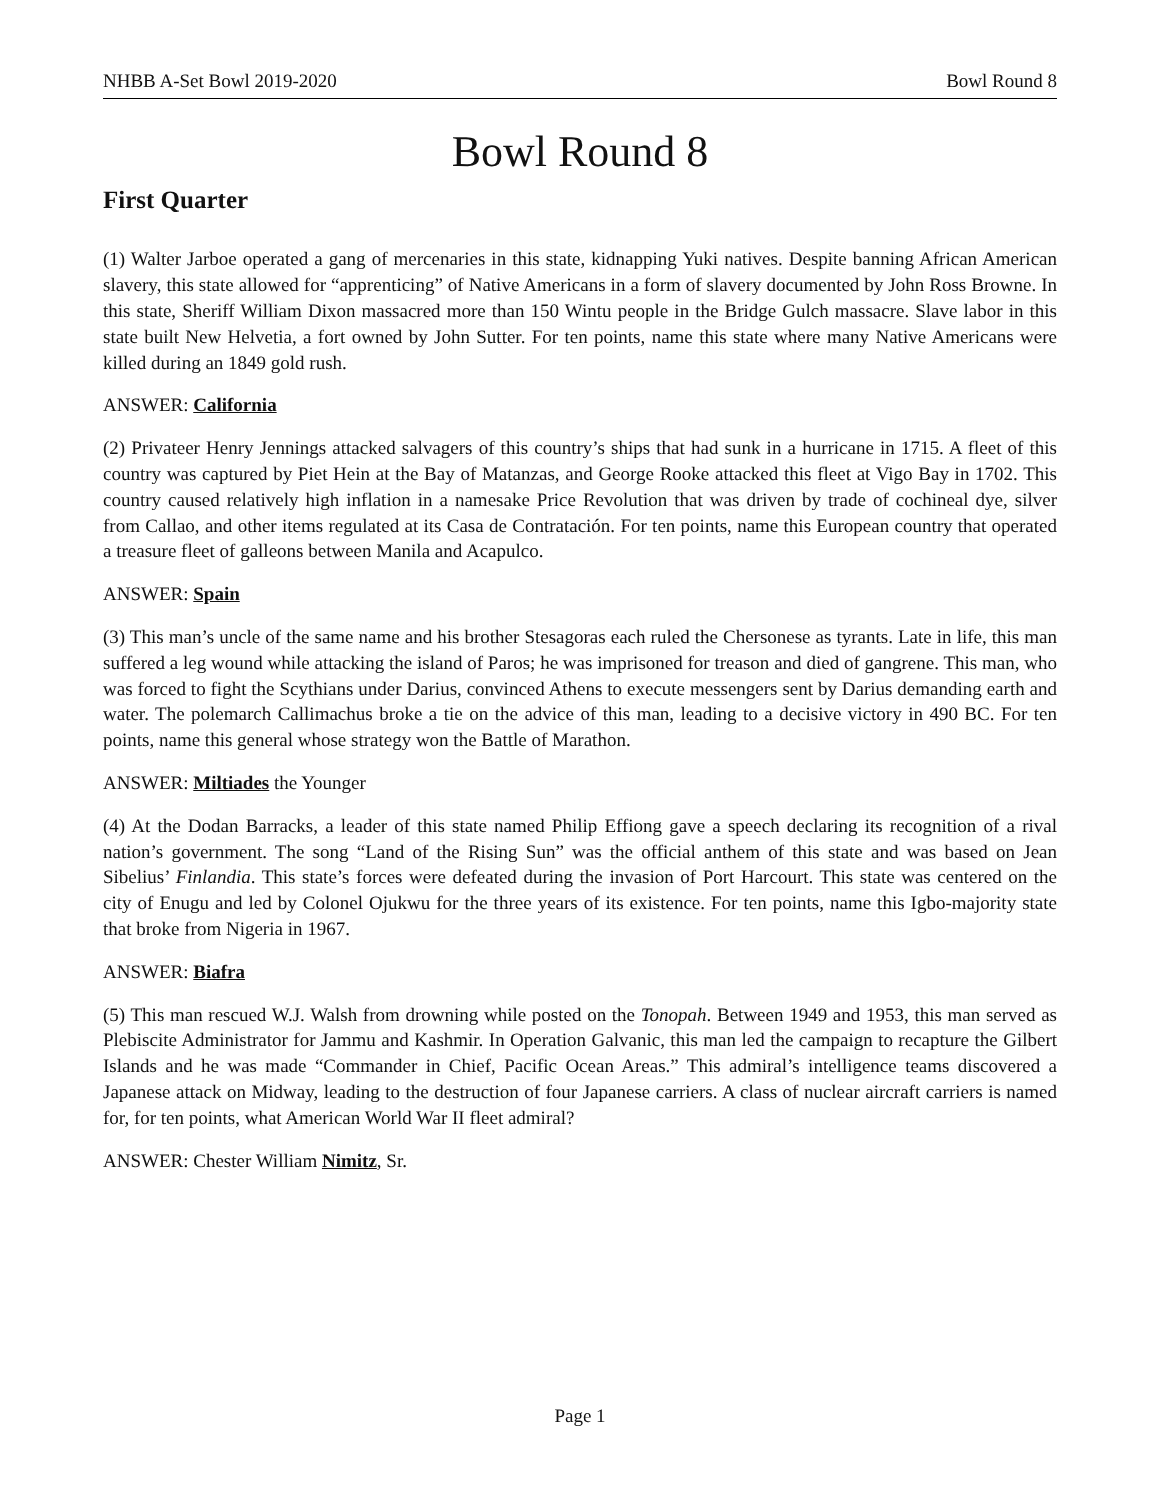NHBB A-Set Bowl 2019-2020 Bowl Round 8
Bowl Round 8
First Quarter
(1) Walter Jarboe operated a gang of mercenaries in this state, kidnapping Yuki natives. Despite banning African American slavery, this state allowed for “apprenticing” of Native Americans in a form of slavery documented by John Ross Browne. In this state, Sheriff William Dixon massacred more than 150 Wintu people in the Bridge Gulch massacre. Slave labor in this state built New Helvetia, a fort owned by John Sutter. For ten points, name this state where many Native Americans were killed during an 1849 gold rush.
ANSWER: California
(2) Privateer Henry Jennings attacked salvagers of this country’s ships that had sunk in a hurricane in 1715. A fleet of this country was captured by Piet Hein at the Bay of Matanzas, and George Rooke attacked this fleet at Vigo Bay in 1702. This country caused relatively high inflation in a namesake Price Revolution that was driven by trade of cochineal dye, silver from Callao, and other items regulated at its Casa de Contratación. For ten points, name this European country that operated a treasure fleet of galleons between Manila and Acapulco.
ANSWER: Spain
(3) This man’s uncle of the same name and his brother Stesagoras each ruled the Chersonese as tyrants. Late in life, this man suffered a leg wound while attacking the island of Paros; he was imprisoned for treason and died of gangrene. This man, who was forced to fight the Scythians under Darius, convinced Athens to execute messengers sent by Darius demanding earth and water. The polemarch Callimachus broke a tie on the advice of this man, leading to a decisive victory in 490 BC. For ten points, name this general whose strategy won the Battle of Marathon.
ANSWER: Miltiades the Younger
(4) At the Dodan Barracks, a leader of this state named Philip Effiong gave a speech declaring its recognition of a rival nation’s government. The song “Land of the Rising Sun” was the official anthem of this state and was based on Jean Sibelius’ Finlandia. This state’s forces were defeated during the invasion of Port Harcourt. This state was centered on the city of Enugu and led by Colonel Ojukwu for the three years of its existence. For ten points, name this Igbo-majority state that broke from Nigeria in 1967.
ANSWER: Biafra
(5) This man rescued W.J. Walsh from drowning while posted on the Tonopah. Between 1949 and 1953, this man served as Plebiscite Administrator for Jammu and Kashmir. In Operation Galvanic, this man led the campaign to recapture the Gilbert Islands and he was made “Commander in Chief, Pacific Ocean Areas.” This admiral’s intelligence teams discovered a Japanese attack on Midway, leading to the destruction of four Japanese carriers. A class of nuclear aircraft carriers is named for, for ten points, what American World War II fleet admiral?
ANSWER: Chester William Nimitz, Sr.
Page 1